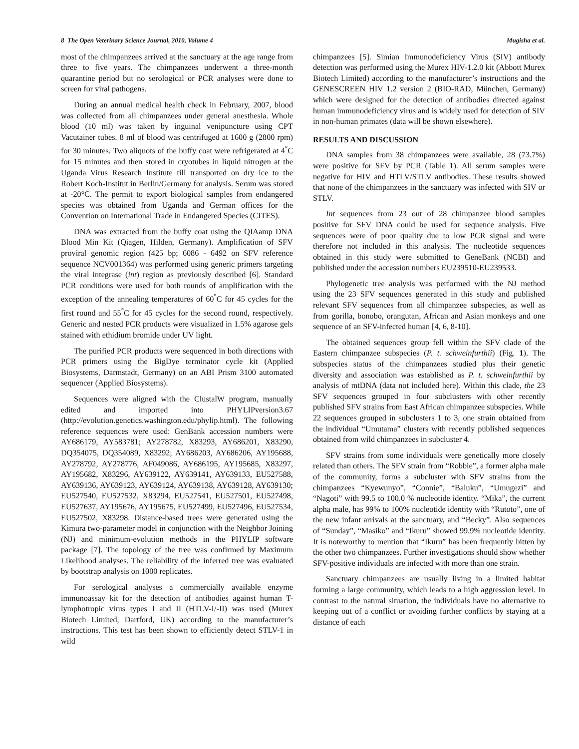8 The Open Veterinary Science Journal, 2010, Volume 4 Mugisha et al.
most of the chimpanzees arrived at the sanctuary at the age range from three to five years. The chimpanzees underwent a three-month quarantine period but no serological or PCR analyses were done to screen for viral pathogens.
During an annual medical health check in February, 2007, blood was collected from all chimpanzees under general anesthesia. Whole blood (10 ml) was taken by inguinal venipuncture using CPT Vacutainer tubes. 8 ml of blood was centrifuged at 1600 g (2800 rpm) for 30 minutes. Two aliquots of the buffy coat were refrigerated at 4<sup>°</sup>C for 15 minutes and then stored in cryotubes in liquid nitrogen at the Uganda Virus Research Institute till transported on dry ice to the Robert Koch-Institut in Berlin/Germany for analysis. Serum was stored at -20°C. The permit to export biological samples from endangered species was obtained from Uganda and German offices for the Convention on International Trade in Endangered Species (CITES).
DNA was extracted from the buffy coat using the QIAamp DNA Blood Min Kit (Qiagen, Hilden, Germany). Amplification of SFV proviral genomic region (425 bp; 6086 - 6492 on SFV reference sequence NCV001364) was performed using generic primers targeting the viral integrase (int) region as previously described [6]. Standard PCR conditions were used for both rounds of amplification with the exception of the annealing temperatures of 60<sup>°</sup>C for 45 cycles for the first round and 55<sup>°</sup>C for 45 cycles for the second round, respectively. Generic and nested PCR products were visualized in 1.5% agarose gels stained with ethidium bromide under UV light.
The purified PCR products were sequenced in both directions with PCR primers using the BigDye terminator cycle kit (Applied Biosystems, Darmstadt, Germany) on an ABI Prism 3100 automated sequencer (Applied Biosystems).
Sequences were aligned with the ClustalW program, manually edited and imported into PHYLIPversion3.67 (http://evolution.genetics.washington.edu/phylip.html). The following reference sequences were used: GenBank accession numbers were AY686179, AY583781; AY278782, X83293, AY686201, X83290, DQ354075, DQ354089, X83292; AY686203, AY686206, AY195688, AY278792, AY278776, AF049086, AY686195, AY195685, X83297, AY195682, X83296, AY639122, AY639141, AY639133, EU527588, AY639136, AY639123, AY639124, AY639138, AY639128, AY639130; EU527540, EU527532, X83294, EU527541, EU527501, EU527498, EU527637, AY195676, AY195675, EU527499, EU527496, EU527534, EU527502, X83298. Distance-based trees were generated using the Kimura two-parameter model in conjunction with the Neighbor Joining (NJ) and minimum-evolution methods in the PHYLIP software package [7]. The topology of the tree was confirmed by Maximum Likelihood analyses. The reliability of the inferred tree was evaluated by bootstrap analysis on 1000 replicates.
For serological analyses a commercially available enzyme immunoassay kit for the detection of antibodies against human T-lymphotropic virus types I and II (HTLV-I/-II) was used (Murex Biotech Limited, Dartford, UK) according to the manufacturer’s instructions. This test has been shown to efficiently detect STLV-1 in wild
chimpanzees [5]. Simian Immunodeficiency Virus (SIV) antibody detection was performed using the Murex HIV-1.2.0 kit (Abbott Murex Biotech Limited) according to the manufacturer’s instructions and the GENESCREEN HIV 1.2 version 2 (BIO-RAD, München, Germany) which were designed for the detection of antibodies directed against human immunodeficiency virus and is widely used for detection of SIV in non-human primates (data will be shown elsewhere).
RESULTS AND DISCUSSION
DNA samples from 38 chimpanzees were available, 28 (73.7%) were positive for SFV by PCR (Table 1). All serum samples were negative for HIV and HTLV/STLV antibodies. These results showed that none of the chimpanzees in the sanctuary was infected with SIV or STLV.
Int sequences from 23 out of 28 chimpanzee blood samples positive for SFV DNA could be used for sequence analysis. Five sequences were of poor quality due to low PCR signal and were therefore not included in this analysis. The nucleotide sequences obtained in this study were submitted to GeneBank (NCBI) and published under the accession numbers EU239510-EU239533.
Phylogenetic tree analysis was performed with the NJ method using the 23 SFV sequences generated in this study and published relevant SFV sequences from all chimpanzee subspecies, as well as from gorilla, bonobo, orangutan, African and Asian monkeys and one sequence of an SFV-infected human [4, 6, 8-10].
The obtained sequences group fell within the SFV clade of the Eastern chimpanzee subspecies (P. t. schweinfurthii) (Fig. 1). The subspecies status of the chimpanzees studied plus their genetic diversity and association was established as P. t. schweinfurthii by analysis of mtDNA (data not included here). Within this clade, the 23 SFV sequences grouped in four subclusters with other recently published SFV strains from East African chimpanzee subspecies. While 22 sequences grouped in subclusters 1 to 3, one strain obtained from the individual “Umutama” clusters with recently published sequences obtained from wild chimpanzees in subcluster 4.
SFV strains from some individuals were genetically more closely related than others. The SFV strain from “Robbie”, a former alpha male of the community, forms a subcluster with SFV strains from the chimpanzees “Kyewunyo”, “Connie”, “Baluku”, “Umugezi” and “Nagoti” with 99.5 to 100.0 % nucleotide identity. “Mika”, the current alpha male, has 99% to 100% nucleotide identity with “Rutoto”, one of the new infant arrivals at the sanctuary, and “Becky”. Also sequences of “Sunday”, “Masiko” and “Ikuru” showed 99.9% nucleotide identity. It is noteworthy to mention that “Ikuru” has been frequently bitten by the other two chimpanzees. Further investigations should show whether SFV-positive individuals are infected with more than one strain.
Sanctuary chimpanzees are usually living in a limited habitat forming a large community, which leads to a high aggression level. In contrast to the natural situation, the individuals have no alternative to keeping out of a conflict or avoiding further conflicts by staying at a distance of each